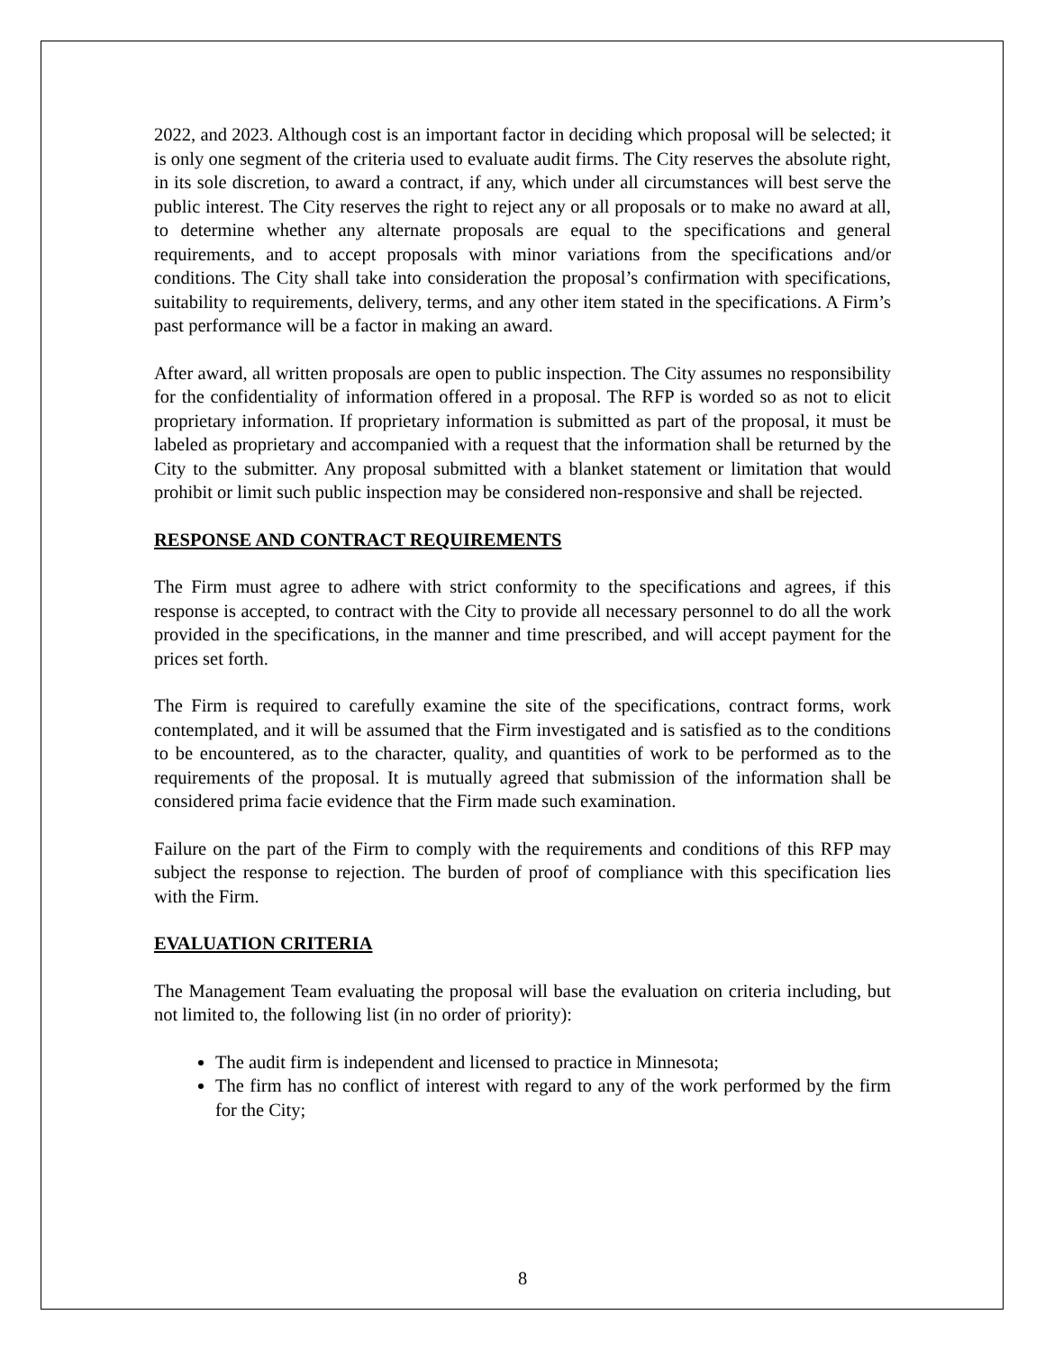2022, and 2023. Although cost is an important factor in deciding which proposal will be selected; it is only one segment of the criteria used to evaluate audit firms. The City reserves the absolute right, in its sole discretion, to award a contract, if any, which under all circumstances will best serve the public interest. The City reserves the right to reject any or all proposals or to make no award at all, to determine whether any alternate proposals are equal to the specifications and general requirements, and to accept proposals with minor variations from the specifications and/or conditions. The City shall take into consideration the proposal’s confirmation with specifications, suitability to requirements, delivery, terms, and any other item stated in the specifications. A Firm’s past performance will be a factor in making an award.
After award, all written proposals are open to public inspection. The City assumes no responsibility for the confidentiality of information offered in a proposal. The RFP is worded so as not to elicit proprietary information. If proprietary information is submitted as part of the proposal, it must be labeled as proprietary and accompanied with a request that the information shall be returned by the City to the submitter. Any proposal submitted with a blanket statement or limitation that would prohibit or limit such public inspection may be considered non-responsive and shall be rejected.
RESPONSE AND CONTRACT REQUIREMENTS
The Firm must agree to adhere with strict conformity to the specifications and agrees, if this response is accepted, to contract with the City to provide all necessary personnel to do all the work provided in the specifications, in the manner and time prescribed, and will accept payment for the prices set forth.
The Firm is required to carefully examine the site of the specifications, contract forms, work contemplated, and it will be assumed that the Firm investigated and is satisfied as to the conditions to be encountered, as to the character, quality, and quantities of work to be performed as to the requirements of the proposal. It is mutually agreed that submission of the information shall be considered prima facie evidence that the Firm made such examination.
Failure on the part of the Firm to comply with the requirements and conditions of this RFP may subject the response to rejection. The burden of proof of compliance with this specification lies with the Firm.
EVALUATION CRITERIA
The Management Team evaluating the proposal will base the evaluation on criteria including, but not limited to, the following list (in no order of priority):
The audit firm is independent and licensed to practice in Minnesota;
The firm has no conflict of interest with regard to any of the work performed by the firm for the City;
8